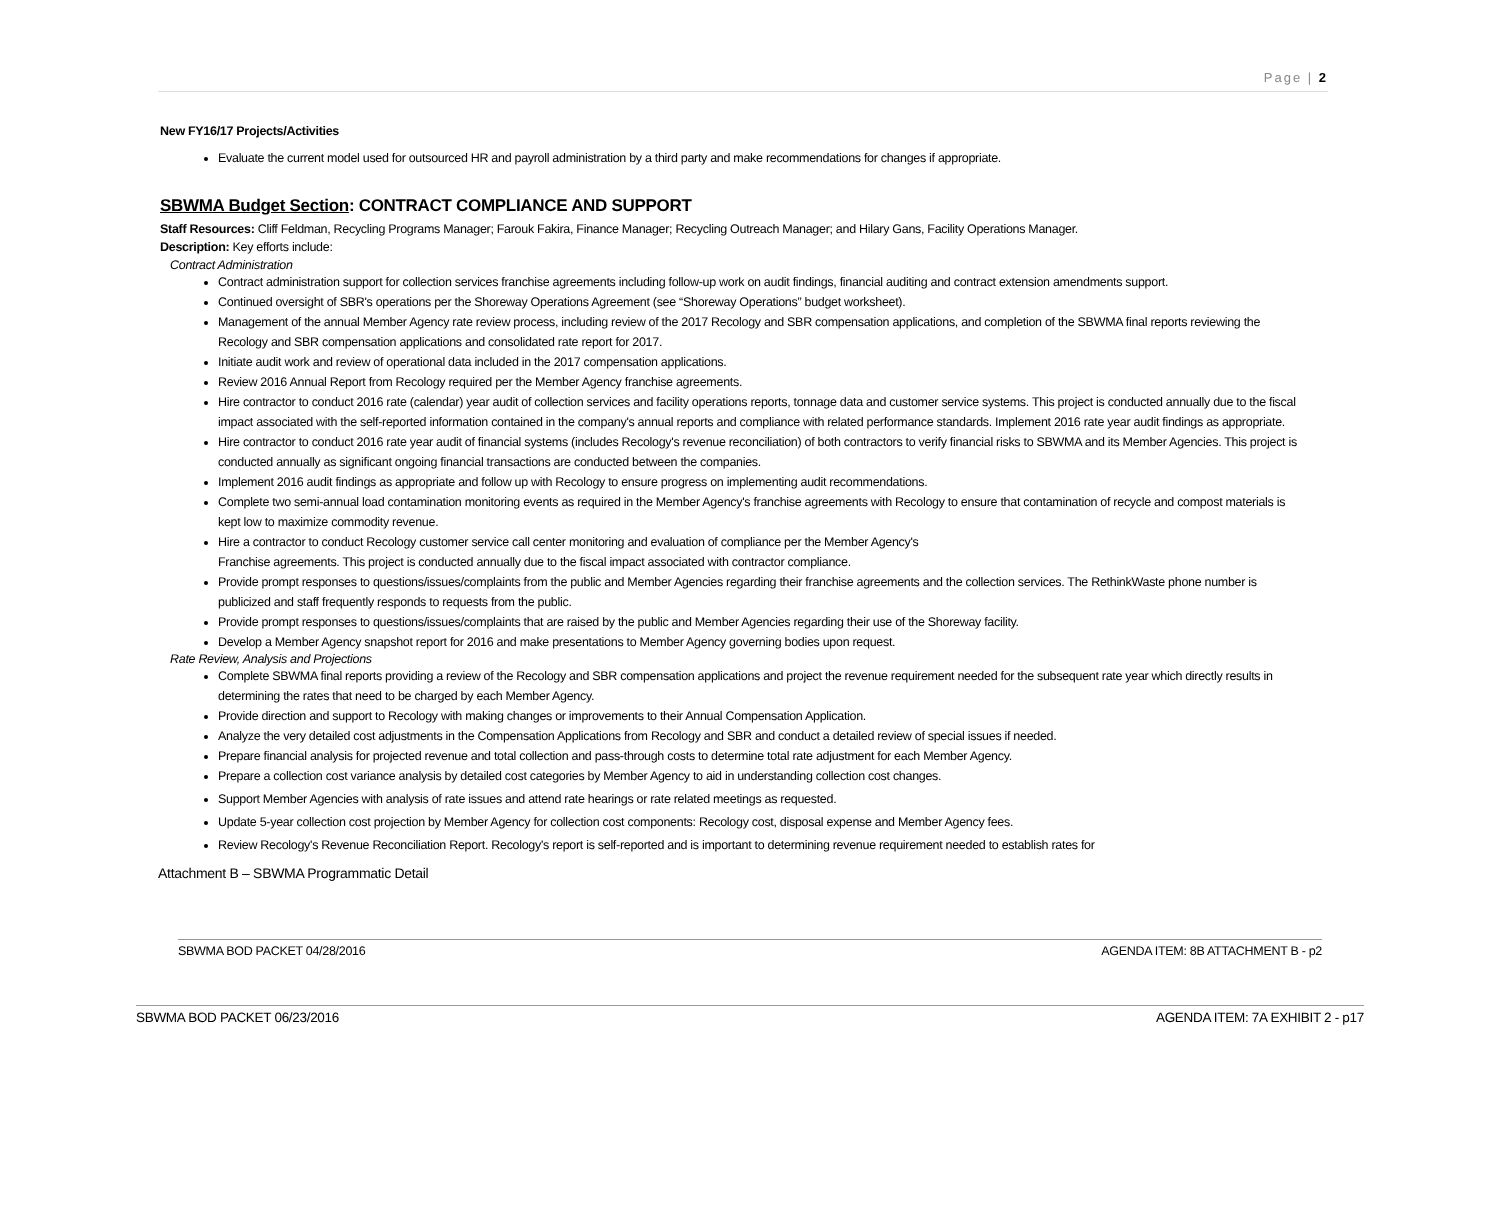Page | 2
New FY16/17 Projects/Activities
Evaluate the current model used for outsourced HR and payroll administration by a third party and make recommendations for changes if appropriate.
SBWMA Budget Section: CONTRACT COMPLIANCE AND SUPPORT
Staff Resources: Cliff Feldman, Recycling Programs Manager; Farouk Fakira, Finance Manager; Recycling Outreach Manager; and Hilary Gans, Facility Operations Manager.
Description: Key efforts include:
Contract Administration
Contract administration support for collection services franchise agreements including follow-up work on audit findings, financial auditing and contract extension amendments support.
Continued oversight of SBR's operations per the Shoreway Operations Agreement (see “Shoreway Operations” budget worksheet).
Management of the annual Member Agency rate review process, including review of the 2017 Recology and SBR compensation applications, and completion of the SBWMA final reports reviewing the Recology and SBR compensation applications and consolidated rate report for 2017.
Initiate audit work and review of operational data included in the 2017 compensation applications.
Review 2016 Annual Report from Recology required per the Member Agency franchise agreements.
Hire contractor to conduct 2016 rate (calendar) year audit of collection services and facility operations reports, tonnage data and customer service systems. This project is conducted annually due to the fiscal impact associated with the self-reported information contained in the company's annual reports and compliance with related performance standards. Implement 2016 rate year audit findings as appropriate.
Hire contractor to conduct 2016 rate year audit of financial systems (includes Recology's revenue reconciliation) of both contractors to verify financial risks to SBWMA and its Member Agencies. This project is conducted annually as significant ongoing financial transactions are conducted between the companies.
Implement 2016 audit findings as appropriate and follow up with Recology to ensure progress on implementing audit recommendations.
Complete two semi-annual load contamination monitoring events as required in the Member Agency's franchise agreements with Recology to ensure that contamination of recycle and compost materials is kept low to maximize commodity revenue.
Hire a contractor to conduct Recology customer service call center monitoring and evaluation of compliance per the Member Agency's
Franchise agreements. This project is conducted annually due to the fiscal impact associated with contractor compliance.
Provide prompt responses to questions/issues/complaints from the public and Member Agencies regarding their franchise agreements and the collection services. The RethinkWaste phone number is publicized and staff frequently responds to requests from the public.
Provide prompt responses to questions/issues/complaints that are raised by the public and Member Agencies regarding their use of the Shoreway facility.
Develop a Member Agency snapshot report for 2016 and make presentations to Member Agency governing bodies upon request.
Rate Review, Analysis and Projections
Complete SBWMA final reports providing a review of the Recology and SBR compensation applications and project the revenue requirement needed for the subsequent rate year which directly results in determining the rates that need to be charged by each Member Agency.
Provide direction and support to Recology with making changes or improvements to their Annual Compensation Application.
Analyze the very detailed cost adjustments in the Compensation Applications from Recology and SBR and conduct a detailed review of special issues if needed.
Prepare financial analysis for projected revenue and total collection and pass-through costs to determine total rate adjustment for each Member Agency.
Prepare a collection cost variance analysis by detailed cost categories by Member Agency to aid in understanding collection cost changes.
Support Member Agencies with analysis of rate issues and attend rate hearings or rate related meetings as requested.
Update 5-year collection cost projection by Member Agency for collection cost components: Recology cost, disposal expense and Member Agency fees.
Review Recology's Revenue Reconciliation Report. Recology's report is self-reported and is important to determining revenue requirement needed to establish rates for
Attachment B – SBWMA Programmatic Detail
SBWMA BOD PACKET 04/28/2016 AGENDA ITEM: 8B ATTACHMENT B - p2
SBWMA BOD PACKET 06/23/2016 AGENDA ITEM: 7A EXHIBIT 2 - p17